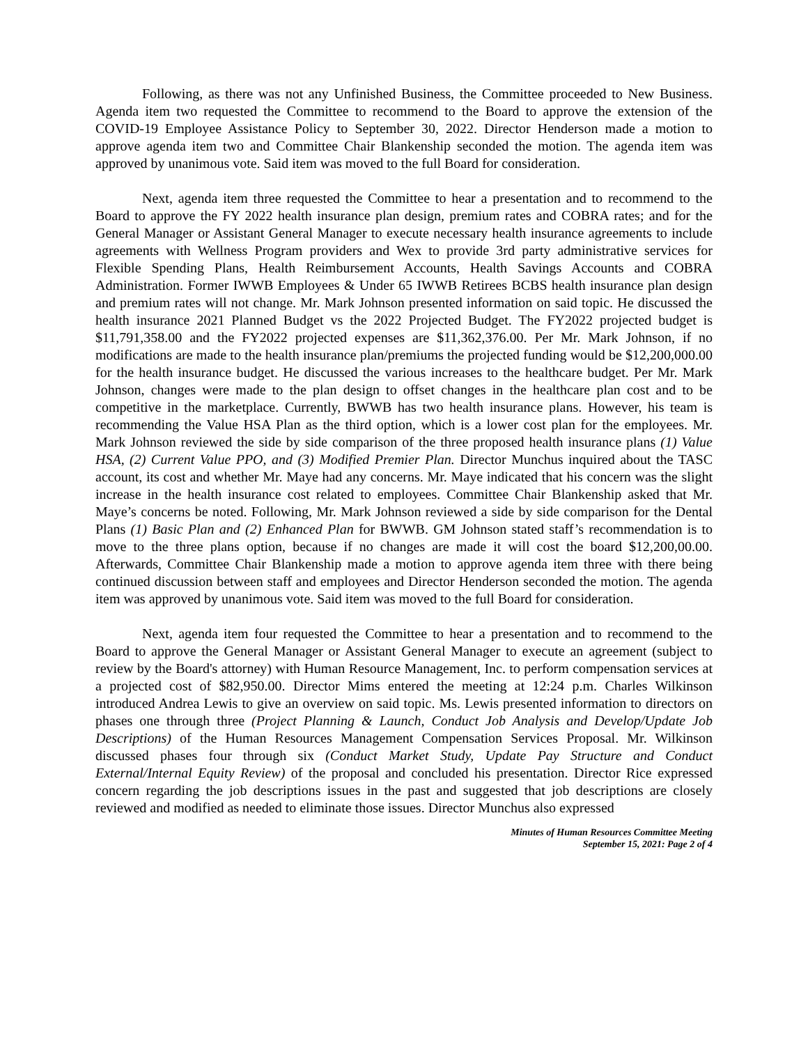Following, as there was not any Unfinished Business, the Committee proceeded to New Business. Agenda item two requested the Committee to recommend to the Board to approve the extension of the COVID-19 Employee Assistance Policy to September 30, 2022. Director Henderson made a motion to approve agenda item two and Committee Chair Blankenship seconded the motion. The agenda item was approved by unanimous vote. Said item was moved to the full Board for consideration.
Next, agenda item three requested the Committee to hear a presentation and to recommend to the Board to approve the FY 2022 health insurance plan design, premium rates and COBRA rates; and for the General Manager or Assistant General Manager to execute necessary health insurance agreements to include agreements with Wellness Program providers and Wex to provide 3rd party administrative services for Flexible Spending Plans, Health Reimbursement Accounts, Health Savings Accounts and COBRA Administration. Former IWWB Employees & Under 65 IWWB Retirees BCBS health insurance plan design and premium rates will not change. Mr. Mark Johnson presented information on said topic. He discussed the health insurance 2021 Planned Budget vs the 2022 Projected Budget. The FY2022 projected budget is $11,791,358.00 and the FY2022 projected expenses are $11,362,376.00. Per Mr. Mark Johnson, if no modifications are made to the health insurance plan/premiums the projected funding would be $12,200,000.00 for the health insurance budget. He discussed the various increases to the healthcare budget. Per Mr. Mark Johnson, changes were made to the plan design to offset changes in the healthcare plan cost and to be competitive in the marketplace. Currently, BWWB has two health insurance plans. However, his team is recommending the Value HSA Plan as the third option, which is a lower cost plan for the employees. Mr. Mark Johnson reviewed the side by side comparison of the three proposed health insurance plans (1) Value HSA, (2) Current Value PPO, and (3) Modified Premier Plan. Director Munchus inquired about the TASC account, its cost and whether Mr. Maye had any concerns. Mr. Maye indicated that his concern was the slight increase in the health insurance cost related to employees. Committee Chair Blankenship asked that Mr. Maye’s concerns be noted. Following, Mr. Mark Johnson reviewed a side by side comparison for the Dental Plans (1) Basic Plan and (2) Enhanced Plan for BWWB. GM Johnson stated staff’s recommendation is to move to the three plans option, because if no changes are made it will cost the board $12,200,00.00. Afterwards, Committee Chair Blankenship made a motion to approve agenda item three with there being continued discussion between staff and employees and Director Henderson seconded the motion. The agenda item was approved by unanimous vote. Said item was moved to the full Board for consideration.
Next, agenda item four requested the Committee to hear a presentation and to recommend to the Board to approve the General Manager or Assistant General Manager to execute an agreement (subject to review by the Board's attorney) with Human Resource Management, Inc. to perform compensation services at a projected cost of $82,950.00. Director Mims entered the meeting at 12:24 p.m. Charles Wilkinson introduced Andrea Lewis to give an overview on said topic. Ms. Lewis presented information to directors on phases one through three (Project Planning & Launch, Conduct Job Analysis and Develop/Update Job Descriptions) of the Human Resources Management Compensation Services Proposal. Mr. Wilkinson discussed phases four through six (Conduct Market Study, Update Pay Structure and Conduct External/Internal Equity Review) of the proposal and concluded his presentation. Director Rice expressed concern regarding the job descriptions issues in the past and suggested that job descriptions are closely reviewed and modified as needed to eliminate those issues. Director Munchus also expressed
Minutes of Human Resources Committee Meeting
September 15, 2021: Page 2 of 4